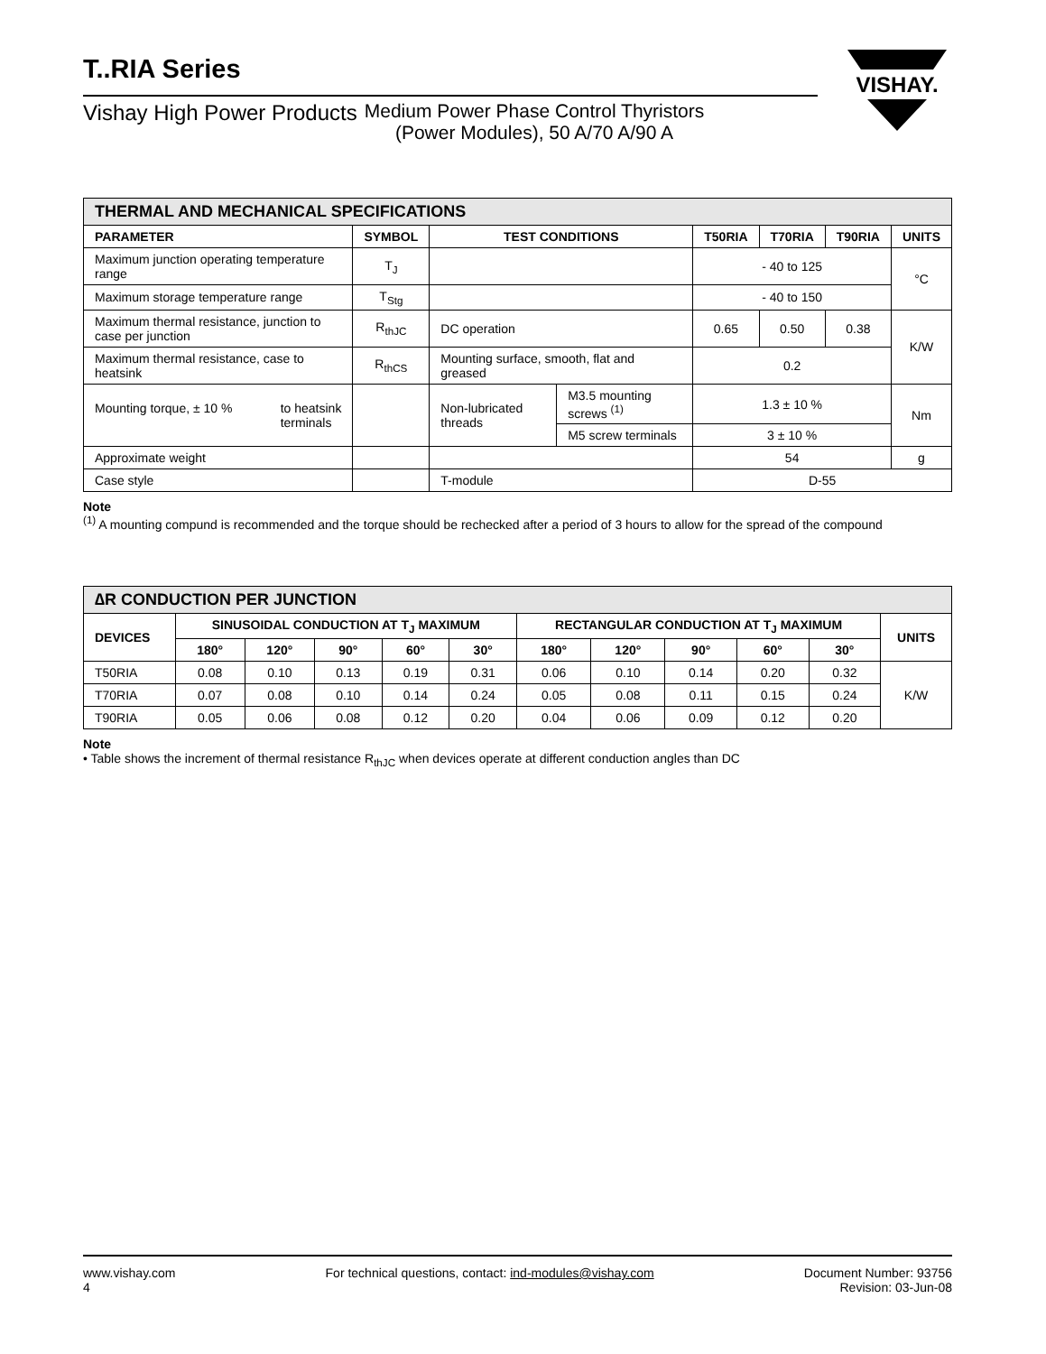VISHAY.
T..RIA Series
Vishay High Power Products Medium Power Phase Control Thyristors
(Power Modules), 50 A/70 A/90 A
| THERMAL AND MECHANICAL SPECIFICATIONS | | | | | | | |
| --- | --- | --- | --- | --- | --- | --- | --- |
| PARAMETER | SYMBOL | TEST CONDITIONS | | T50RIA | T70RIA | T90RIA | UNITS |
| Maximum junction operating temperature range | T<sub>J</sub> | | | - 40 to 125 | | | °C |
| Maximum storage temperature range | T<sub>Stg</sub> | | | - 40 to 150 | | | |
| Maximum thermal resistance, junction to case per junction | R<sub>thJC</sub> | DC operation | | 0.65 | 0.50 | 0.38 | K/W |
| Maximum thermal resistance, case to heatsink | R<sub>thCS</sub> | Mounting surface, smooth, flat and greased | | 0.2 | | | |
| Mounting torque, ± 10 % to heatsink terminals | | Non-lubricated threads | M3.5 mounting screws <sup>(1)</sup> | 1.3 ± 10 % | | | Nm |
| | | | M5 screw terminals | 3 ± 10 % | | | |
| Approximate weight | | | | 54 | | | g |
| Case style | | T-module | | D-55 | | | |
Note
<sup>(1)</sup> A mounting compund is recommended and the torque should be rechecked after a period of 3 hours to allow for the spread of the compound
| ∆R CONDUCTION PER JUNCTION | | | | | | | | | | | |
| --- | --- | --- | --- | --- | --- | --- | --- | --- | --- | --- | --- |
| DEVICES | SINUSOIDAL CONDUCTION AT T<sub>J</sub> MAXIMUM | | | | | RECTANGULAR CONDUCTION AT T<sub>J</sub> MAXIMUM | | | | | UNITS |
| | 180° | 120° | 90° | 60° | 30° | 180° | 120° | 90° | 60° | 30° | |
| T50RIA | 0.08 | 0.10 | 0.13 | 0.19 | 0.31 | 0.06 | 0.10 | 0.14 | 0.20 | 0.32 | K/W |
| T70RIA | 0.07 | 0.08 | 0.10 | 0.14 | 0.24 | 0.05 | 0.08 | 0.11 | 0.15 | 0.24 | |
| T90RIA | 0.05 | 0.06 | 0.08 | 0.12 | 0.20 | 0.04 | 0.06 | 0.09 | 0.12 | 0.20 | |
Note
• Table shows the increment of thermal resistance R<sub>thJC</sub> when devices operate at different conduction angles than DC
www.vishay.com
4
For technical questions, contact: ind-modules@vishay.com
Document Number: 93756
Revision: 03-Jun-08